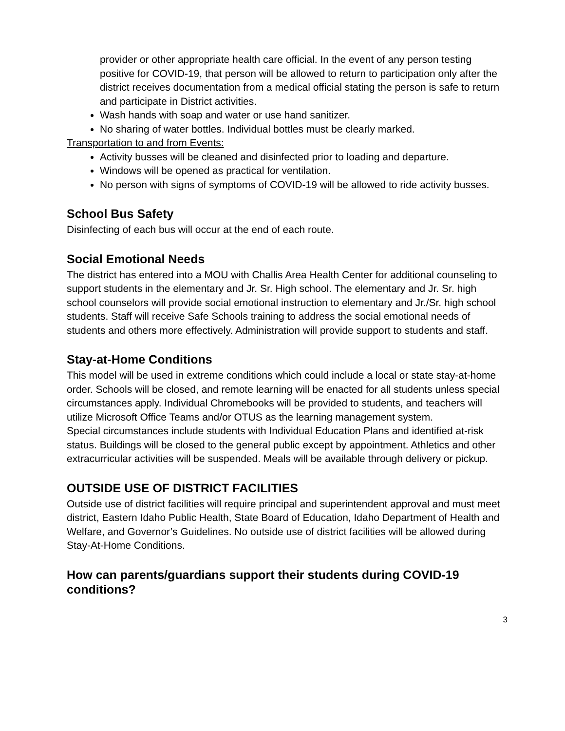provider or other appropriate health care official. In the event of any person testing positive for COVID-19, that person will be allowed to return to participation only after the district receives documentation from a medical official stating the person is safe to return and participate in District activities.
Wash hands with soap and water or use hand sanitizer.
No sharing of water bottles. Individual bottles must be clearly marked.
Transportation to and from Events:
Activity busses will be cleaned and disinfected prior to loading and departure.
Windows will be opened as practical for ventilation.
No person with signs of symptoms of COVID-19 will be allowed to ride activity busses.
School Bus Safety
Disinfecting of each bus will occur at the end of each route.
Social Emotional Needs
The district has entered into a MOU with Challis Area Health Center for additional counseling to support students in the elementary and Jr. Sr. High school. The elementary and Jr. Sr. high school counselors will provide social emotional instruction to elementary and Jr./Sr. high school students. Staff will receive Safe Schools training to address the social emotional needs of students and others more effectively. Administration will provide support to students and staff.
Stay-at-Home Conditions
This model will be used in extreme conditions which could include a local or state stay-at-home order. Schools will be closed, and remote learning will be enacted for all students unless special circumstances apply. Individual Chromebooks will be provided to students, and teachers will utilize Microsoft Office Teams and/or OTUS as the learning management system.
Special circumstances include students with Individual Education Plans and identified at-risk status. Buildings will be closed to the general public except by appointment. Athletics and other extracurricular activities will be suspended. Meals will be available through delivery or pickup.
OUTSIDE USE OF DISTRICT FACILITIES
Outside use of district facilities will require principal and superintendent approval and must meet district, Eastern Idaho Public Health, State Board of Education, Idaho Department of Health and Welfare, and Governor’s Guidelines. No outside use of district facilities will be allowed during Stay-At-Home Conditions.
How can parents/guardians support their students during COVID-19 conditions?
3